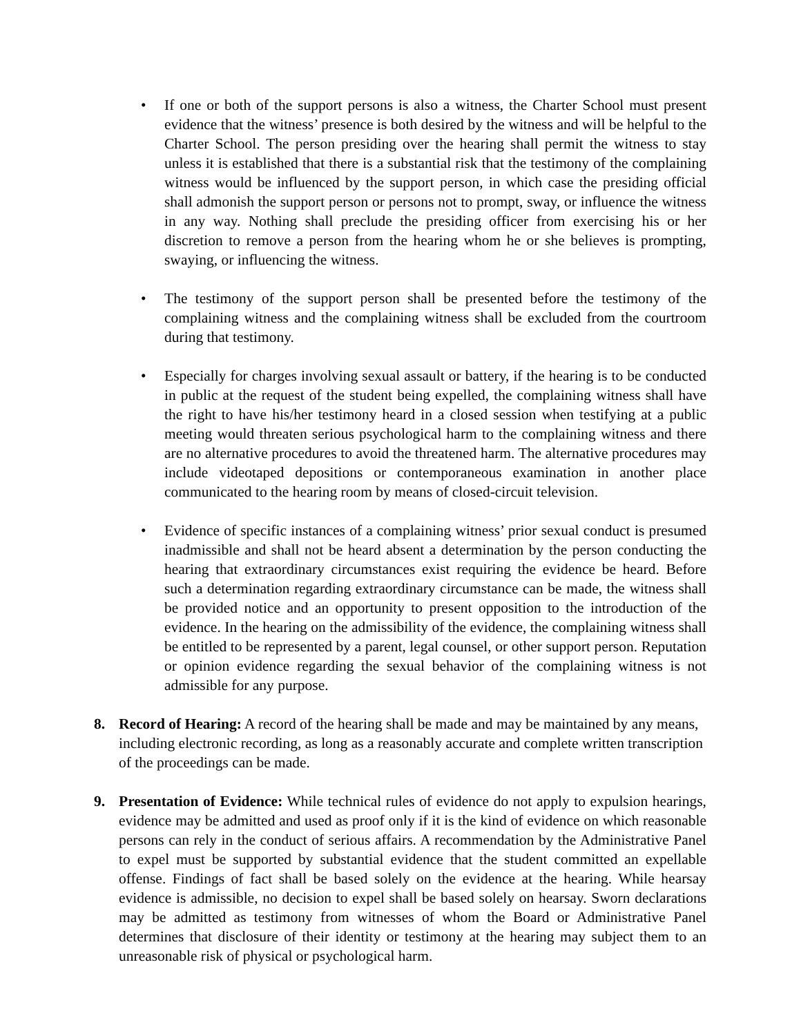• If one or both of the support persons is also a witness, the Charter School must present evidence that the witness’ presence is both desired by the witness and will be helpful to the Charter School. The person presiding over the hearing shall permit the witness to stay unless it is established that there is a substantial risk that the testimony of the complaining witness would be influenced by the support person, in which case the presiding official shall admonish the support person or persons not to prompt, sway, or influence the witness in any way. Nothing shall preclude the presiding officer from exercising his or her discretion to remove a person from the hearing whom he or she believes is prompting, swaying, or influencing the witness.
• The testimony of the support person shall be presented before the testimony of the complaining witness and the complaining witness shall be excluded from the courtroom during that testimony.
• Especially for charges involving sexual assault or battery, if the hearing is to be conducted in public at the request of the student being expelled, the complaining witness shall have the right to have his/her testimony heard in a closed session when testifying at a public meeting would threaten serious psychological harm to the complaining witness and there are no alternative procedures to avoid the threatened harm. The alternative procedures may include videotaped depositions or contemporaneous examination in another place communicated to the hearing room by means of closed-circuit television.
• Evidence of specific instances of a complaining witness’ prior sexual conduct is presumed inadmissible and shall not be heard absent a determination by the person conducting the hearing that extraordinary circumstances exist requiring the evidence be heard. Before such a determination regarding extraordinary circumstance can be made, the witness shall be provided notice and an opportunity to present opposition to the introduction of the evidence. In the hearing on the admissibility of the evidence, the complaining witness shall be entitled to be represented by a parent, legal counsel, or other support person. Reputation or opinion evidence regarding the sexual behavior of the complaining witness is not admissible for any purpose.
8. Record of Hearing: A record of the hearing shall be made and may be maintained by any means, including electronic recording, as long as a reasonably accurate and complete written transcription of the proceedings can be made.
9. Presentation of Evidence: While technical rules of evidence do not apply to expulsion hearings, evidence may be admitted and used as proof only if it is the kind of evidence on which reasonable persons can rely in the conduct of serious affairs. A recommendation by the Administrative Panel to expel must be supported by substantial evidence that the student committed an expellable offense. Findings of fact shall be based solely on the evidence at the hearing. While hearsay evidence is admissible, no decision to expel shall be based solely on hearsay. Sworn declarations may be admitted as testimony from witnesses of whom the Board or Administrative Panel determines that disclosure of their identity or testimony at the hearing may subject them to an unreasonable risk of physical or psychological harm.